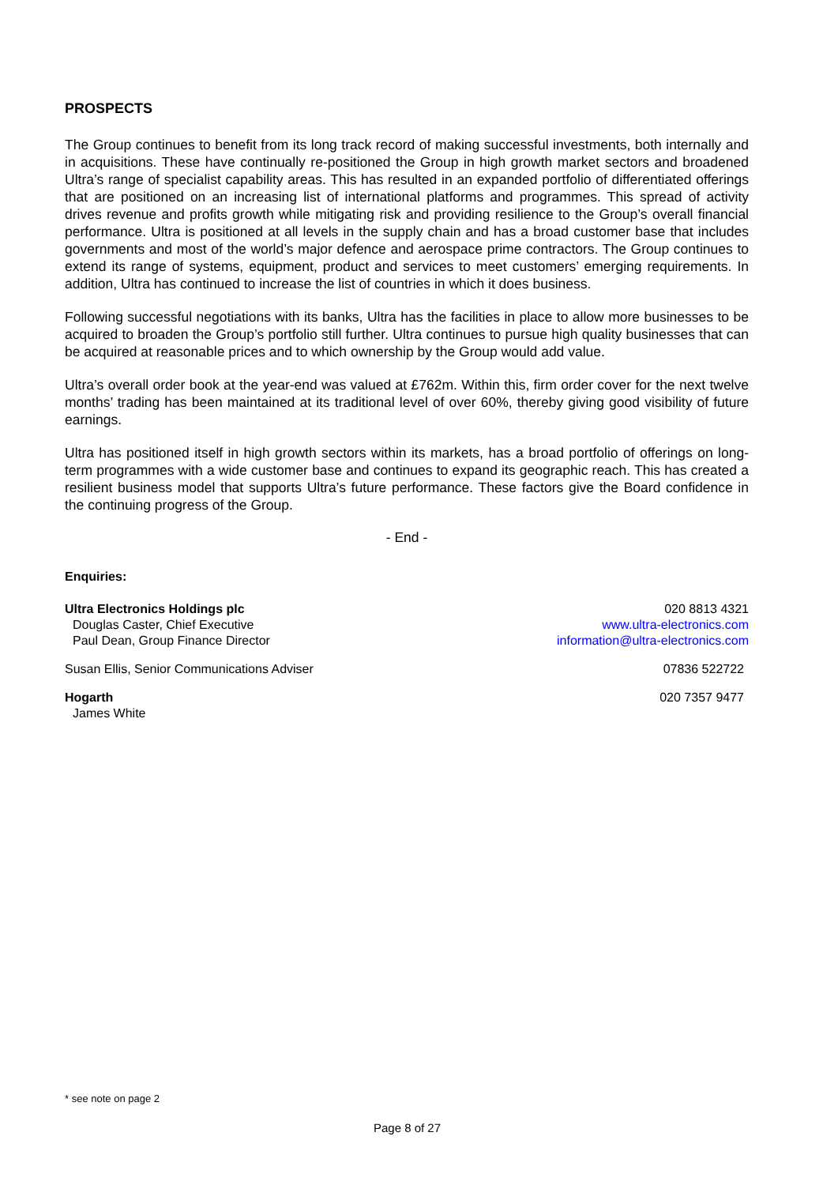PROSPECTS
The Group continues to benefit from its long track record of making successful investments, both internally and in acquisitions. These have continually re-positioned the Group in high growth market sectors and broadened Ultra’s range of specialist capability areas. This has resulted in an expanded portfolio of differentiated offerings that are positioned on an increasing list of international platforms and programmes. This spread of activity drives revenue and profits growth while mitigating risk and providing resilience to the Group’s overall financial performance. Ultra is positioned at all levels in the supply chain and has a broad customer base that includes governments and most of the world’s major defence and aerospace prime contractors. The Group continues to extend its range of systems, equipment, product and services to meet customers’ emerging requirements. In addition, Ultra has continued to increase the list of countries in which it does business.
Following successful negotiations with its banks, Ultra has the facilities in place to allow more businesses to be acquired to broaden the Group’s portfolio still further. Ultra continues to pursue high quality businesses that can be acquired at reasonable prices and to which ownership by the Group would add value.
Ultra’s overall order book at the year-end was valued at £762m. Within this, firm order cover for the next twelve months’ trading has been maintained at its traditional level of over 60%, thereby giving good visibility of future earnings.
Ultra has positioned itself in high growth sectors within its markets, has a broad portfolio of offerings on long-term programmes with a wide customer base and continues to expand its geographic reach. This has created a resilient business model that supports Ultra’s future performance. These factors give the Board confidence in the continuing progress of the Group.
- End -
Enquiries:
Ultra Electronics Holdings plc
Douglas Caster, Chief Executive
Paul Dean, Group Finance Director
020 8813 4321
www.ultra-electronics.com
information@ultra-electronics.com
Susan Ellis, Senior Communications Adviser 07836 522722
Hogarth
James White
020 7357 9477
* see note on page 2
Page 8 of 27